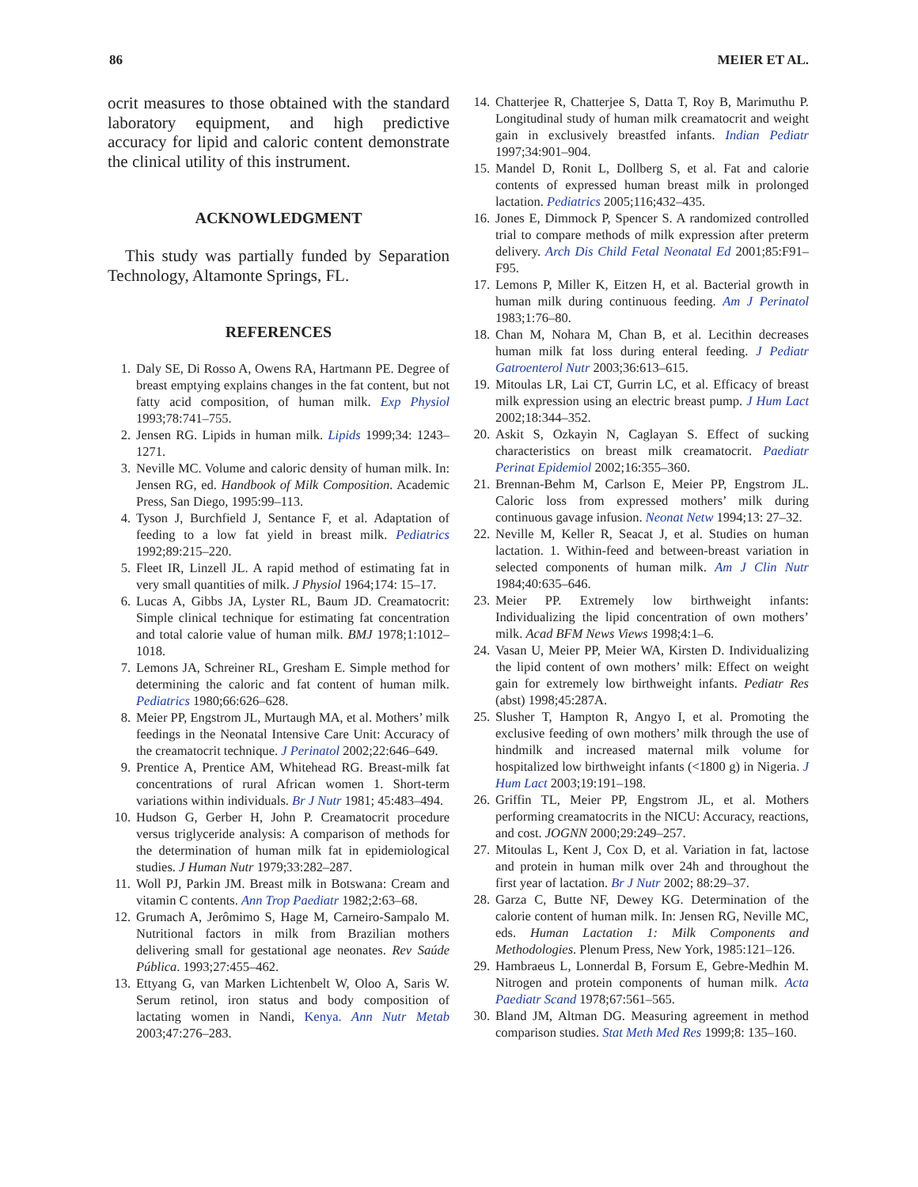86 MEIER ET AL.
ocrit measures to those obtained with the standard laboratory equipment, and high predictive accuracy for lipid and caloric content demonstrate the clinical utility of this instrument.
ACKNOWLEDGMENT
This study was partially funded by Separation Technology, Altamonte Springs, FL.
REFERENCES
1. Daly SE, Di Rosso A, Owens RA, Hartmann PE. Degree of breast emptying explains changes in the fat content, but not fatty acid composition, of human milk. Exp Physiol 1993;78:741–755.
2. Jensen RG. Lipids in human milk. Lipids 1999;34: 1243–1271.
3. Neville MC. Volume and caloric density of human milk. In: Jensen RG, ed. Handbook of Milk Composition. Academic Press, San Diego, 1995:99–113.
4. Tyson J, Burchfield J, Sentance F, et al. Adaptation of feeding to a low fat yield in breast milk. Pediatrics 1992;89:215–220.
5. Fleet IR, Linzell JL. A rapid method of estimating fat in very small quantities of milk. J Physiol 1964;174: 15–17.
6. Lucas A, Gibbs JA, Lyster RL, Baum JD. Creamatocrit: Simple clinical technique for estimating fat concentration and total calorie value of human milk. BMJ 1978;1:1012–1018.
7. Lemons JA, Schreiner RL, Gresham E. Simple method for determining the caloric and fat content of human milk. Pediatrics 1980;66:626–628.
8. Meier PP, Engstrom JL, Murtaugh MA, et al. Mothers’ milk feedings in the Neonatal Intensive Care Unit: Accuracy of the creamatocrit technique. J Perinatol 2002;22:646–649.
9. Prentice A, Prentice AM, Whitehead RG. Breast-milk fat concentrations of rural African women 1. Short-term variations within individuals. Br J Nutr 1981; 45:483–494.
10. Hudson G, Gerber H, John P. Creamatocrit procedure versus triglyceride analysis: A comparison of methods for the determination of human milk fat in epidemiological studies. J Human Nutr 1979;33:282–287.
11. Woll PJ, Parkin JM. Breast milk in Botswana: Cream and vitamin C contents. Ann Trop Paediatr 1982;2:63–68.
12. Grumach A, Jerômimo S, Hage M, Carneiro-Sampalo M. Nutritional factors in milk from Brazilian mothers delivering small for gestational age neonates. Rev Saúde Pública. 1993;27:455–462.
13. Ettyang G, van Marken Lichtenbelt W, Oloo A, Saris W. Serum retinol, iron status and body composition of lactating women in Nandi, Kenya. Ann Nutr Metab 2003;47:276–283.
14. Chatterjee R, Chatterjee S, Datta T, Roy B, Marimuthu P. Longitudinal study of human milk creamatocrit and weight gain in exclusively breastfed infants. Indian Pediatr 1997;34:901–904.
15. Mandel D, Ronit L, Dollberg S, et al. Fat and calorie contents of expressed human breast milk in prolonged lactation. Pediatrics 2005;116;432–435.
16. Jones E, Dimmock P, Spencer S. A randomized controlled trial to compare methods of milk expression after preterm delivery. Arch Dis Child Fetal Neonatal Ed 2001;85:F91–F95.
17. Lemons P, Miller K, Eitzen H, et al. Bacterial growth in human milk during continuous feeding. Am J Perinatol 1983;1:76–80.
18. Chan M, Nohara M, Chan B, et al. Lecithin decreases human milk fat loss during enteral feeding. J Pediatr Gatroenterol Nutr 2003;36:613–615.
19. Mitoulas LR, Lai CT, Gurrin LC, et al. Efficacy of breast milk expression using an electric breast pump. J Hum Lact 2002;18:344–352.
20. Askit S, Ozkayin N, Caglayan S. Effect of sucking characteristics on breast milk creamatocrit. Paediatr Perinat Epidemiol 2002;16:355–360.
21. Brennan-Behm M, Carlson E, Meier PP, Engstrom JL. Caloric loss from expressed mothers’ milk during continuous gavage infusion. Neonat Netw 1994;13: 27–32.
22. Neville M, Keller R, Seacat J, et al. Studies on human lactation. 1. Within-feed and between-breast variation in selected components of human milk. Am J Clin Nutr 1984;40:635–646.
23. Meier PP. Extremely low birthweight infants: Individualizing the lipid concentration of own mothers’ milk. Acad BFM News Views 1998;4:1–6.
24. Vasan U, Meier PP, Meier WA, Kirsten D. Individualizing the lipid content of own mothers’ milk: Effect on weight gain for extremely low birthweight infants. Pediatr Res (abst) 1998;45:287A.
25. Slusher T, Hampton R, Angyo I, et al. Promoting the exclusive feeding of own mothers’ milk through the use of hindmilk and increased maternal milk volume for hospitalized low birthweight infants (<1800 g) in Nigeria. J Hum Lact 2003;19:191–198.
26. Griffin TL, Meier PP, Engstrom JL, et al. Mothers performing creamatocrits in the NICU: Accuracy, reactions, and cost. JOGNN 2000;29:249–257.
27. Mitoulas L, Kent J, Cox D, et al. Variation in fat, lactose and protein in human milk over 24h and throughout the first year of lactation. Br J Nutr 2002; 88:29–37.
28. Garza C, Butte NF, Dewey KG. Determination of the calorie content of human milk. In: Jensen RG, Neville MC, eds. Human Lactation 1: Milk Components and Methodologies. Plenum Press, New York, 1985:121–126.
29. Hambraeus L, Lonnerdal B, Forsum E, Gebre-Medhin M. Nitrogen and protein components of human milk. Acta Paediatr Scand 1978;67:561–565.
30. Bland JM, Altman DG. Measuring agreement in method comparison studies. Stat Meth Med Res 1999;8: 135–160.